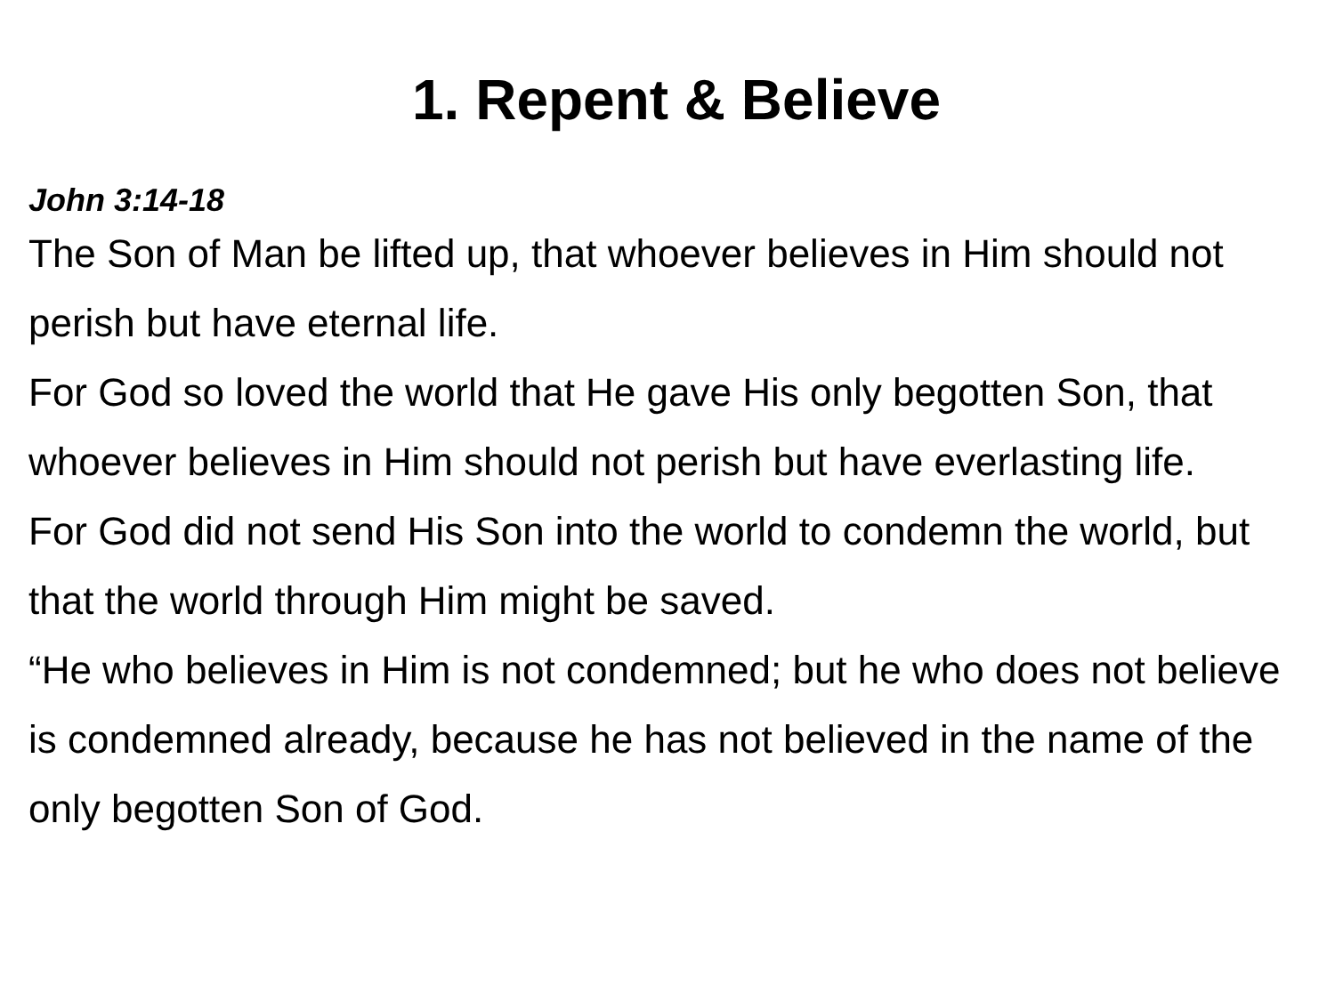1. Repent & Believe
John 3:14-18
The Son of Man be lifted up, that whoever believes in Him should not perish but have eternal life.
For God so loved the world that He gave His only begotten Son, that whoever believes in Him should not perish but have everlasting life.
For God did not send His Son into the world to condemn the world, but that the world through Him might be saved.
“He who believes in Him is not condemned; but he who does not believe is condemned already, because he has not believed in the name of the only begotten Son of God.